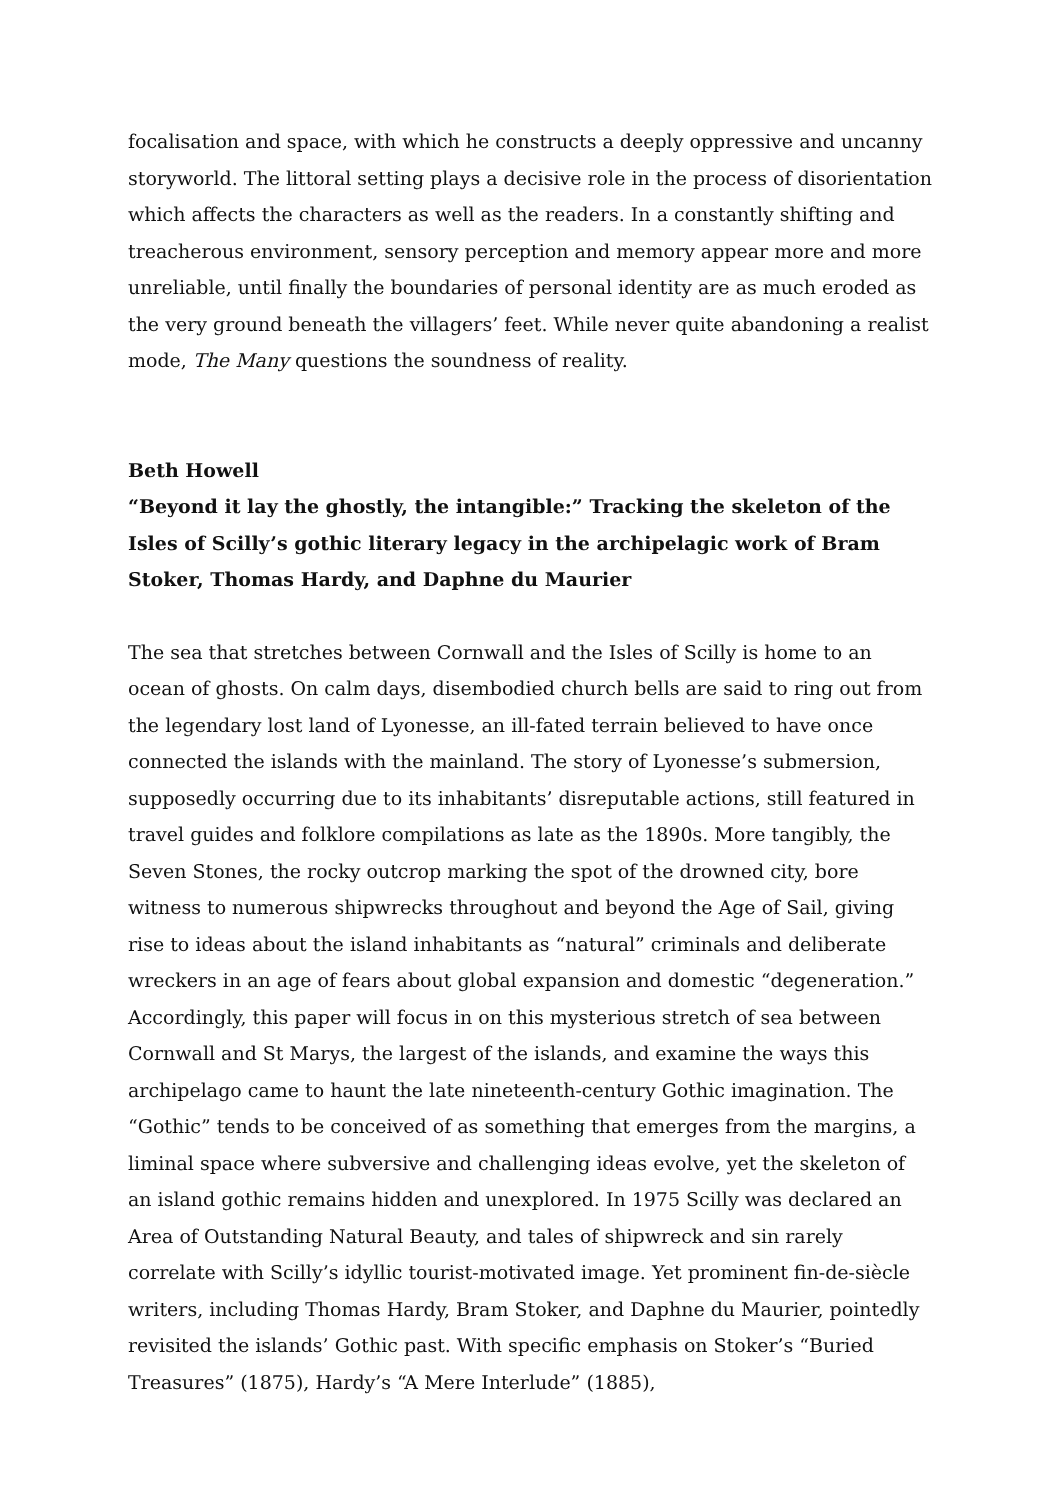focalisation and space, with which he constructs a deeply oppressive and uncanny storyworld. The littoral setting plays a decisive role in the process of disorientation which affects the characters as well as the readers. In a constantly shifting and treacherous environment, sensory perception and memory appear more and more unreliable, until finally the boundaries of personal identity are as much eroded as the very ground beneath the villagers’ feet. While never quite abandoning a realist mode, The Many questions the soundness of reality.
Beth Howell
“Beyond it lay the ghostly, the intangible:” Tracking the skeleton of the Isles of Scilly’s gothic literary legacy in the archipelagic work of Bram Stoker, Thomas Hardy, and Daphne du Maurier
The sea that stretches between Cornwall and the Isles of Scilly is home to an ocean of ghosts. On calm days, disembodied church bells are said to ring out from the legendary lost land of Lyonesse, an ill-fated terrain believed to have once connected the islands with the mainland. The story of Lyonesse’s submersion, supposedly occurring due to its inhabitants’ disreputable actions, still featured in travel guides and folklore compilations as late as the 1890s. More tangibly, the Seven Stones, the rocky outcrop marking the spot of the drowned city, bore witness to numerous shipwrecks throughout and beyond the Age of Sail, giving rise to ideas about the island inhabitants as “natural” criminals and deliberate wreckers in an age of fears about global expansion and domestic “degeneration.” Accordingly, this paper will focus in on this mysterious stretch of sea between Cornwall and St Marys, the largest of the islands, and examine the ways this archipelago came to haunt the late nineteenth-century Gothic imagination. The “Gothic” tends to be conceived of as something that emerges from the margins, a liminal space where subversive and challenging ideas evolve, yet the skeleton of an island gothic remains hidden and unexplored. In 1975 Scilly was declared an Area of Outstanding Natural Beauty, and tales of shipwreck and sin rarely correlate with Scilly’s idyllic tourist-motivated image. Yet prominent fin-de-siècle writers, including Thomas Hardy, Bram Stoker, and Daphne du Maurier, pointedly revisited the islands’ Gothic past. With specific emphasis on Stoker’s “Buried Treasures” (1875), Hardy’s “A Mere Interlude” (1885),